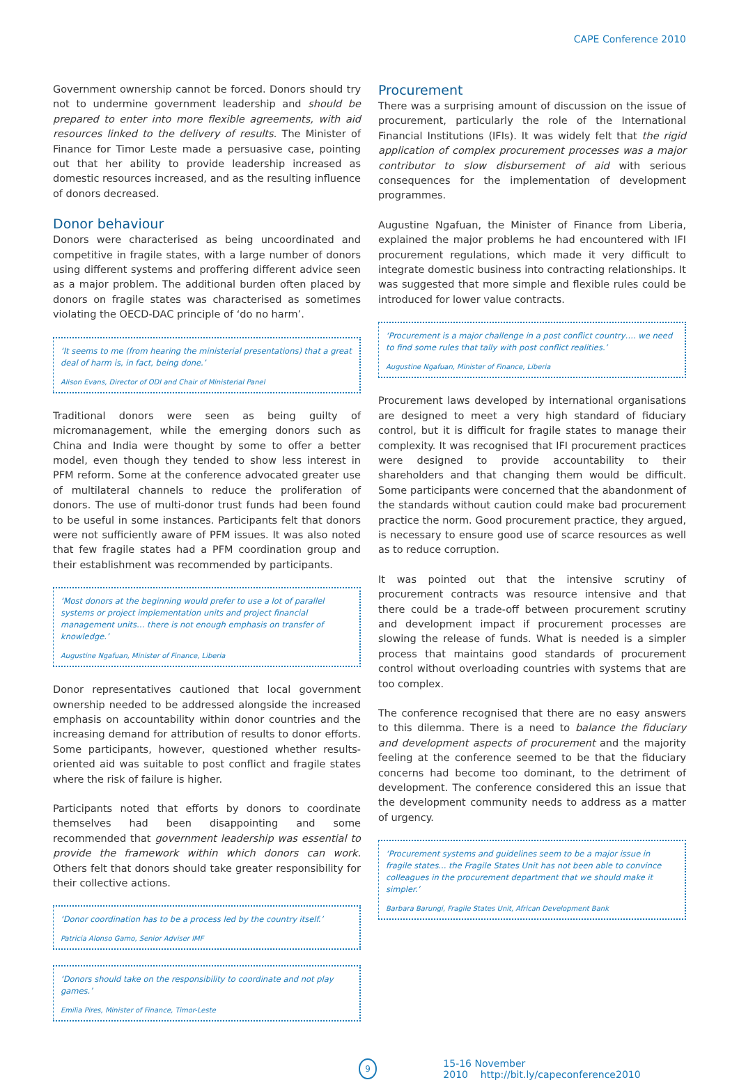CAPE Conference 2010
Government ownership cannot be forced. Donors should try not to undermine government leadership and should be prepared to enter into more flexible agreements, with aid resources linked to the delivery of results. The Minister of Finance for Timor Leste made a persuasive case, pointing out that her ability to provide leadership increased as domestic resources increased, and as the resulting influence of donors decreased.
Donor behaviour
Donors were characterised as being uncoordinated and competitive in fragile states, with a large number of donors using different systems and proffering different advice seen as a major problem. The additional burden often placed by donors on fragile states was characterised as sometimes violating the OECD-DAC principle of ‘do no harm’.
‘It seems to me (from hearing the ministerial presentations) that a great deal of harm is, in fact, being done.’
Alison Evans, Director of ODI and Chair of Ministerial Panel
Traditional donors were seen as being guilty of micromanagement, while the emerging donors such as China and India were thought by some to offer a better model, even though they tended to show less interest in PFM reform. Some at the conference advocated greater use of multilateral channels to reduce the proliferation of donors. The use of multi-donor trust funds had been found to be useful in some instances. Participants felt that donors were not sufficiently aware of PFM issues. It was also noted that few fragile states had a PFM coordination group and their establishment was recommended by participants.
‘Most donors at the beginning would prefer to use a lot of parallel systems or project implementation units and project financial management units… there is not enough emphasis on transfer of knowledge.’
Augustine Ngafuan, Minister of Finance, Liberia
Donor representatives cautioned that local government ownership needed to be addressed alongside the increased emphasis on accountability within donor countries and the increasing demand for attribution of results to donor efforts. Some participants, however, questioned whether results-oriented aid was suitable to post conflict and fragile states where the risk of failure is higher.
Participants noted that efforts by donors to coordinate themselves had been disappointing and some recommended that government leadership was essential to provide the framework within which donors can work. Others felt that donors should take greater responsibility for their collective actions.
‘Donor coordination has to be a process led by the country itself.’
Patricia Alonso Gamo, Senior Adviser IMF
‘Donors should take on the responsibility to coordinate and not play games.’
Emilia Pires, Minister of Finance, Timor-Leste
Procurement
There was a surprising amount of discussion on the issue of procurement, particularly the role of the International Financial Institutions (IFIs). It was widely felt that the rigid application of complex procurement processes was a major contributor to slow disbursement of aid with serious consequences for the implementation of development programmes.
Augustine Ngafuan, the Minister of Finance from Liberia, explained the major problems he had encountered with IFI procurement regulations, which made it very difficult to integrate domestic business into contracting relationships. It was suggested that more simple and flexible rules could be introduced for lower value contracts.
‘Procurement is a major challenge in a post conflict country…. we need to find some rules that tally with post conflict realities.’
Augustine Ngafuan, Minister of Finance, Liberia
Procurement laws developed by international organisations are designed to meet a very high standard of fiduciary control, but it is difficult for fragile states to manage their complexity. It was recognised that IFI procurement practices were designed to provide accountability to their shareholders and that changing them would be difficult. Some participants were concerned that the abandonment of the standards without caution could make bad procurement practice the norm. Good procurement practice, they argued, is necessary to ensure good use of scarce resources as well as to reduce corruption.
It was pointed out that the intensive scrutiny of procurement contracts was resource intensive and that there could be a trade-off between procurement scrutiny and development impact if procurement processes are slowing the release of funds. What is needed is a simpler process that maintains good standards of procurement control without overloading countries with systems that are too complex.
The conference recognised that there are no easy answers to this dilemma. There is a need to balance the fiduciary and development aspects of procurement and the majority feeling at the conference seemed to be that the fiduciary concerns had become too dominant, to the detriment of development. The conference considered this an issue that the development community needs to address as a matter of urgency.
‘Procurement systems and guidelines seem to be a major issue in fragile states... the Fragile States Unit has not been able to convince colleagues in the procurement department that we should make it simpler.’
Barbara Barungi, Fragile States Unit, African Development Bank
9
15-16 November 2010 http://bit.ly/capeconference2010